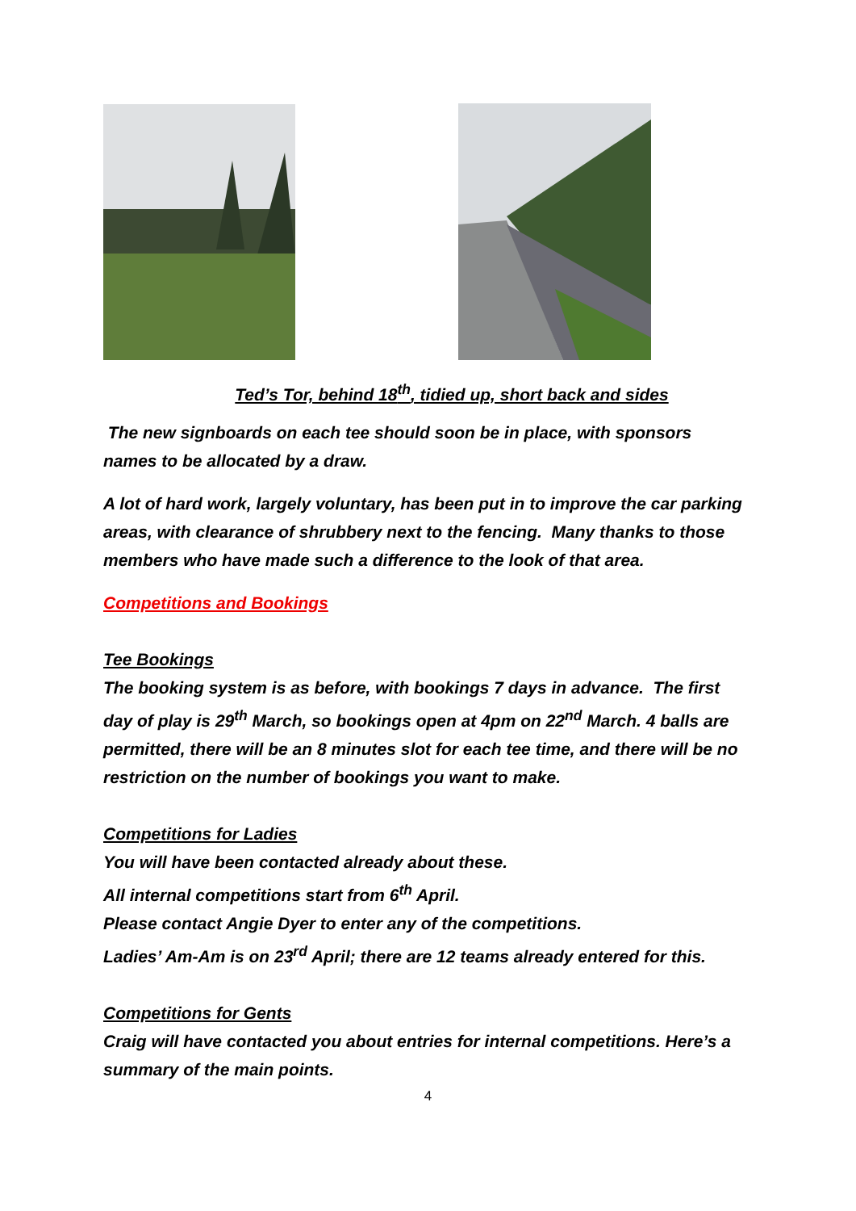Ted’s Tor, behind 18<sup>th</sup>, tidied up, short back and sides
The new signboards on each tee should soon be in place, with sponsors names to be allocated by a draw.
A lot of hard work, largely voluntary, has been put in to improve the car parking areas, with clearance of shrubbery next to the fencing. Many thanks to those members who have made such a difference to the look of that area.
Competitions and Bookings
Tee Bookings
The booking system is as before, with bookings 7 days in advance. The first day of play is 29<sup>th</sup> March, so bookings open at 4pm on 22<sup>nd</sup> March. 4 balls are permitted, there will be an 8 minutes slot for each tee time, and there will be no restriction on the number of bookings you want to make.
Competitions for Ladies
You will have been contacted already about these.
All internal competitions start from 6<sup>th</sup> April.
Please contact Angie Dyer to enter any of the competitions.
Ladies’ Am-Am is on 23<sup>rd</sup> April; there are 12 teams already entered for this.
Competitions for Gents
Craig will have contacted you about entries for internal competitions. Here’s a summary of the main points.
4